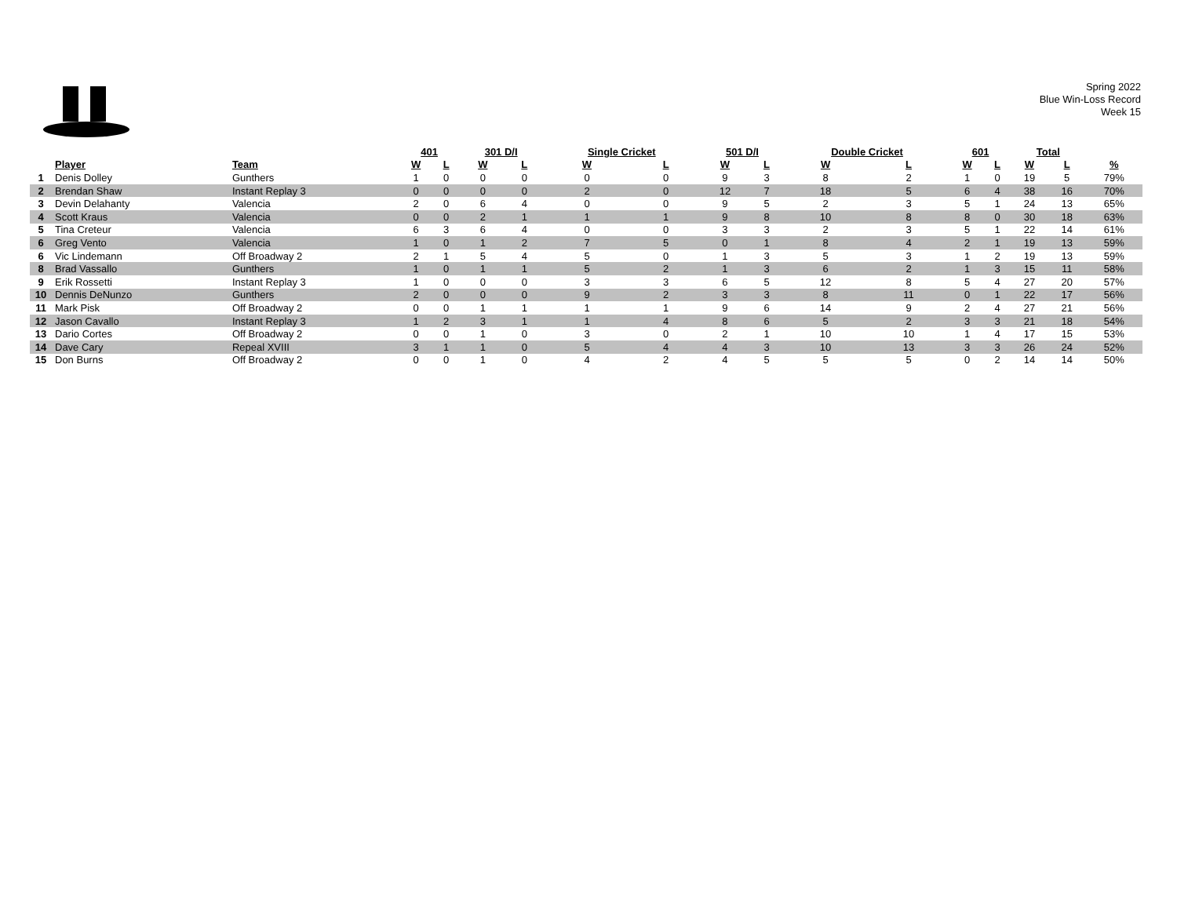Spring 2022
Blue Win-Loss Record
Week 15
| | | | 401 | | 301 D/I | | Single Cricket | | 501 D/I | | Double Cricket | | 601 | | Total | | |
| --- | --- | --- | --- | --- | --- | --- | --- | --- | --- | --- | --- | --- | --- | --- | --- | --- | --- |
| | Player | Team | W | L | W | L | W | L | W | L | W | L | W | L | W | L | % |
| 1 | Denis Dolley | Gunthers | 1 | 0 | 0 | 0 | 0 | 0 | 9 | 3 | 8 | 2 | 1 | 0 | 19 | 5 | 79% |
| 2 | Brendan Shaw | Instant Replay 3 | 0 | 0 | 0 | 0 | 2 | 0 | 12 | 7 | 18 | 5 | 6 | 4 | 38 | 16 | 70% |
| 3 | Devin Delahanty | Valencia | 2 | 0 | 6 | 4 | 0 | 0 | 9 | 5 | 2 | 3 | 5 | 1 | 24 | 13 | 65% |
| 4 | Scott Kraus | Valencia | 0 | 0 | 2 | 1 | 1 | 1 | 9 | 8 | 10 | 8 | 8 | 0 | 30 | 18 | 63% |
| 5 | Tina Creteur | Valencia | 6 | 3 | 6 | 4 | 0 | 0 | 3 | 3 | 2 | 3 | 5 | 1 | 22 | 14 | 61% |
| 6 | Greg Vento | Valencia | 1 | 0 | 1 | 2 | 7 | 5 | 0 | 1 | 8 | 4 | 2 | 1 | 19 | 13 | 59% |
| 6 | Vic Lindemann | Off Broadway 2 | 2 | 1 | 5 | 4 | 5 | 0 | 1 | 3 | 5 | 3 | 1 | 2 | 19 | 13 | 59% |
| 8 | Brad Vassallo | Gunthers | 1 | 0 | 1 | 1 | 5 | 2 | 1 | 3 | 6 | 2 | 1 | 3 | 15 | 11 | 58% |
| 9 | Erik Rossetti | Instant Replay 3 | 1 | 0 | 0 | 0 | 3 | 3 | 6 | 5 | 12 | 8 | 5 | 4 | 27 | 20 | 57% |
| 10 | Dennis DeNunzo | Gunthers | 2 | 0 | 0 | 0 | 9 | 2 | 3 | 3 | 8 | 11 | 0 | 1 | 22 | 17 | 56% |
| 11 | Mark Pisk | Off Broadway 2 | 0 | 0 | 1 | 1 | 1 | 1 | 9 | 6 | 14 | 9 | 2 | 4 | 27 | 21 | 56% |
| 12 | Jason Cavallo | Instant Replay 3 | 1 | 2 | 3 | 1 | 1 | 4 | 8 | 6 | 5 | 2 | 3 | 3 | 21 | 18 | 54% |
| 13 | Dario Cortes | Off Broadway 2 | 0 | 0 | 1 | 0 | 3 | 0 | 2 | 1 | 10 | 10 | 1 | 4 | 17 | 15 | 53% |
| 14 | Dave Cary | Repeal XVIII | 3 | 1 | 1 | 0 | 5 | 4 | 4 | 3 | 10 | 13 | 3 | 3 | 26 | 24 | 52% |
| 15 | Don Burns | Off Broadway 2 | 0 | 0 | 1 | 0 | 4 | 2 | 4 | 5 | 5 | 5 | 0 | 2 | 14 | 14 | 50% |